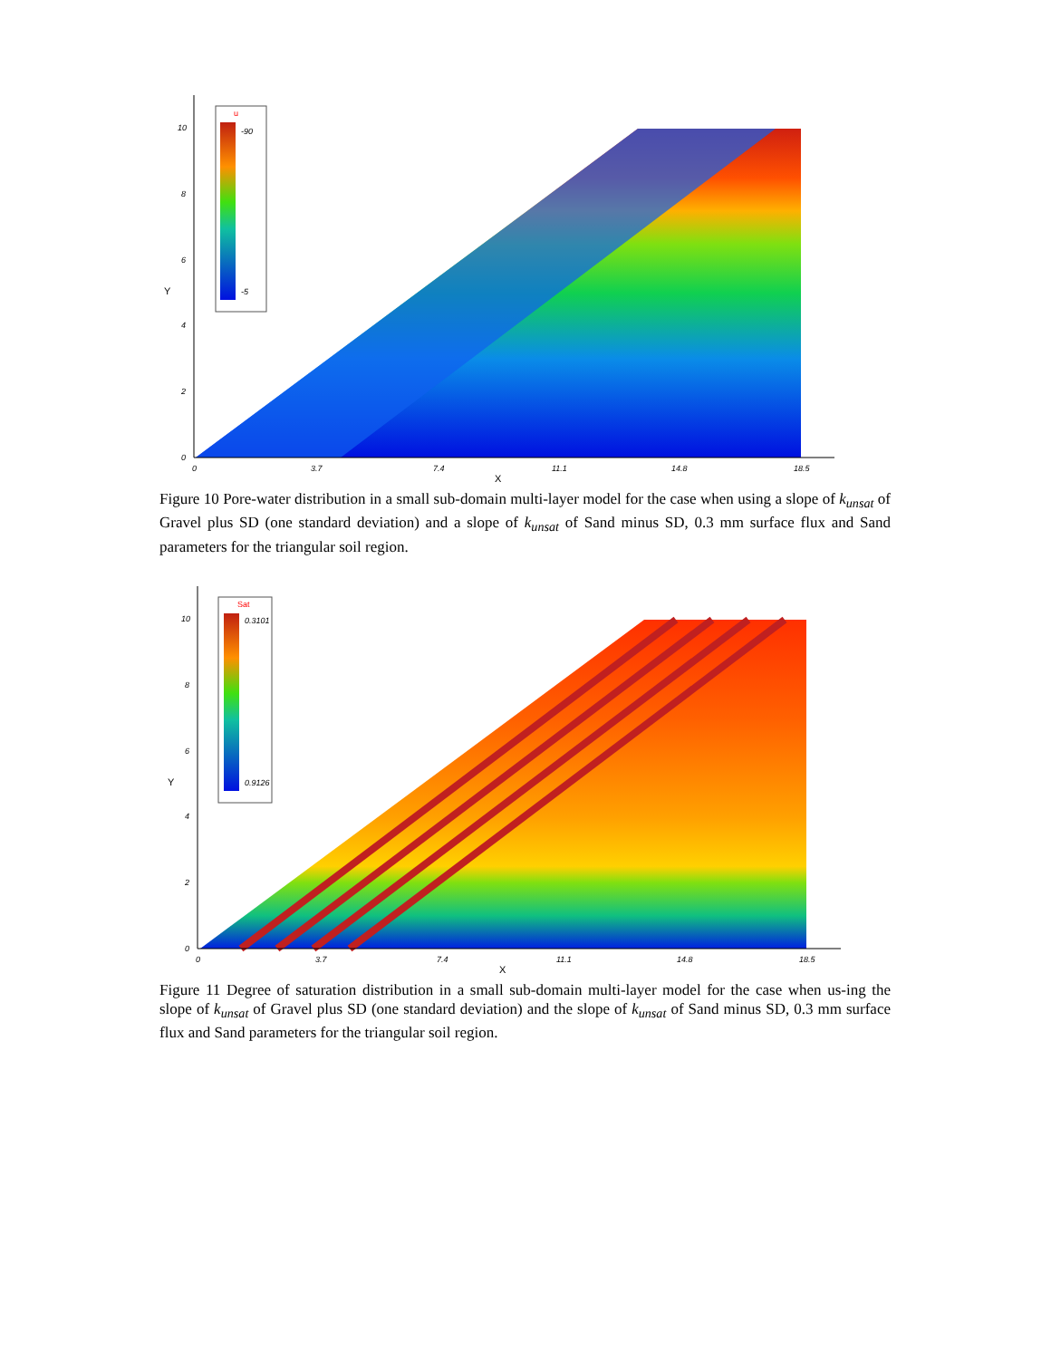u
-90
-5
10
8
6
4
2
0
0
3.7
7.4
11.1
14.8
18.5
X
Y
Figure 10 Pore-water distribution in a small sub-domain multi-layer model for the case when using a slope of k<sub>unsat</sub> of Gravel plus SD (one standard deviation) and a slope of k<sub>unsat</sub> of Sand minus SD, 0.3 mm surface flux and Sand parameters for the triangular soil region.
Sat
0.3101
0.9126
10
8
6
4
2
0
0
3.7
7.4
11.1
14.8
18.5
X
Y
Figure 11 Degree of saturation distribution in a small sub-domain multi-layer model for the case when us-ing the slope of k<sub>unsat</sub> of Gravel plus SD (one standard deviation) and the slope of k<sub>unsat</sub> of Sand minus SD, 0.3 mm surface flux and Sand parameters for the triangular soil region.